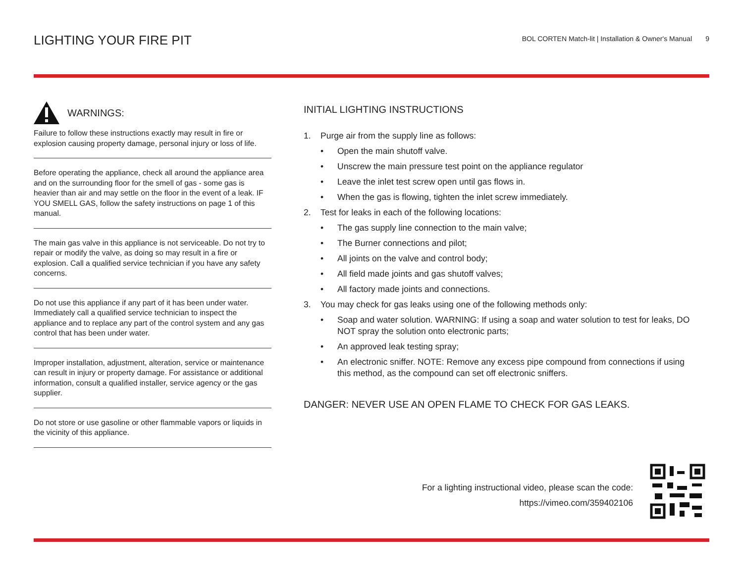LIGHTING YOUR FIRE PIT
BOL CORTEN Match-lit | Installation & Owner's Manual 9
WARNINGS:
Failure to follow these instructions exactly may result in fire or explosion causing property damage, personal injury or loss of life.
Before operating the appliance, check all around the appliance area and on the surrounding floor for the smell of gas - some gas is heavier than air and may settle on the floor in the event of a leak. IF YOU SMELL GAS, follow the safety instructions on page 1 of this manual.
The main gas valve in this appliance is not serviceable. Do not try to repair or modify the valve, as doing so may result in a fire or explosion. Call a qualified service technician if you have any safety concerns.
Do not use this appliance if any part of it has been under water. Immediately call a qualified service technician to inspect the appliance and to replace any part of the control system and any gas control that has been under water.
Improper installation, adjustment, alteration, service or maintenance can result in injury or property damage. For assistance or additional information, consult a qualified installer, service agency or the gas supplier.
Do not store or use gasoline or other flammable vapors or liquids in the vicinity of this appliance.
INITIAL LIGHTING INSTRUCTIONS
1. Purge air from the supply line as follows:
• Open the main shutoff valve.
• Unscrew the main pressure test point on the appliance regulator
• Leave the inlet test screw open until gas flows in.
• When the gas is flowing, tighten the inlet screw immediately.
2. Test for leaks in each of the following locations:
• The gas supply line connection to the main valve;
• The Burner connections and pilot;
• All joints on the valve and control body;
• All field made joints and gas shutoff valves;
• All factory made joints and connections.
3. You may check for gas leaks using one of the following methods only:
• Soap and water solution. WARNING: If using a soap and water solution to test for leaks, DO NOT spray the solution onto electronic parts;
• An approved leak testing spray;
• An electronic sniffer. NOTE: Remove any excess pipe compound from connections if using this method, as the compound can set off electronic sniffers.
DANGER: NEVER USE AN OPEN FLAME TO CHECK FOR GAS LEAKS.
For a lighting instructional video, please scan the code:
https://vimeo.com/359402106